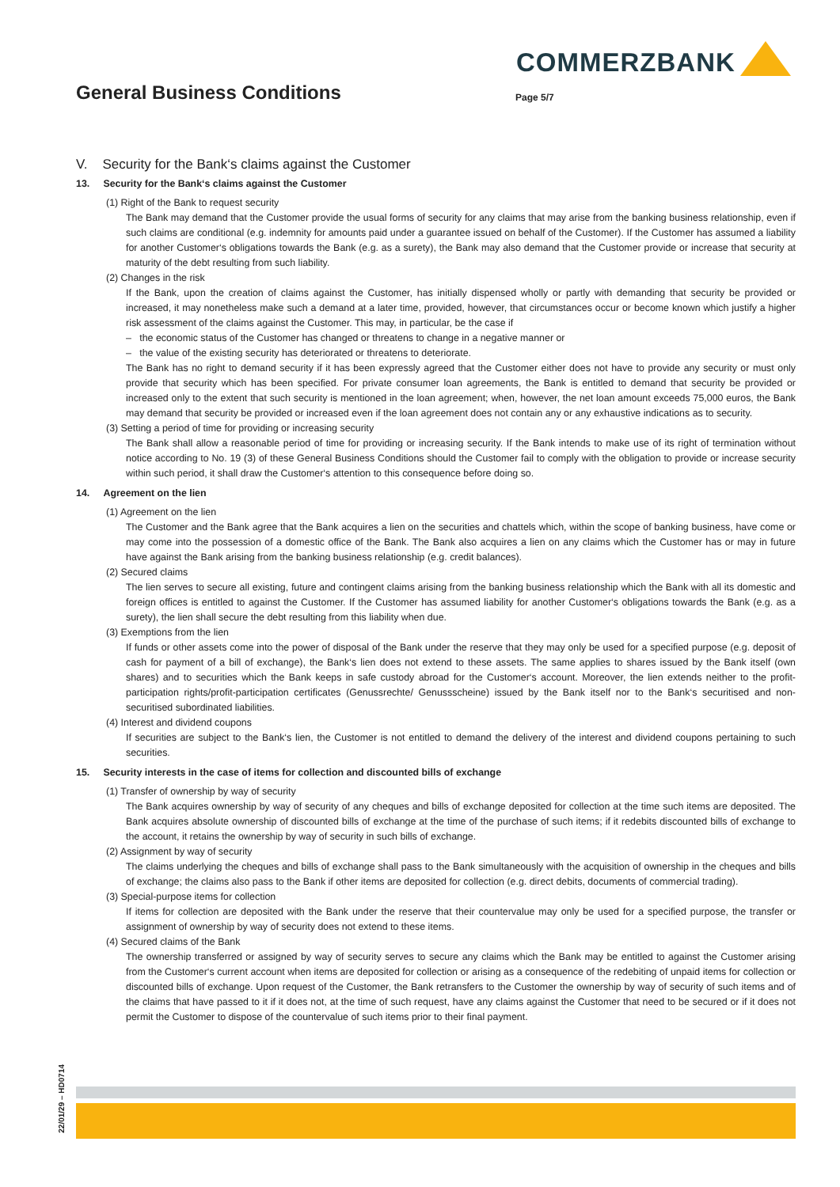COMMERZBANK
General Business Conditions
Page 5/7
V. Security for the Bank‘s claims against the Customer
13. Security for the Bank‘s claims against the Customer
(1) Right of the Bank to request security
The Bank may demand that the Customer provide the usual forms of security for any claims that may arise from the banking business relationship, even if such claims are conditional (e.g. indemnity for amounts paid under a guarantee issued on behalf of the Customer). If the Customer has assumed a liability for another Customer‘s obligations towards the Bank (e.g. as a surety), the Bank may also demand that the Customer provide or increase that security at maturity of the debt resulting from such liability.
(2) Changes in the risk
If the Bank, upon the creation of claims against the Customer, has initially dispensed wholly or partly with demanding that security be provided or increased, it may nonetheless make such a demand at a later time, provided, however, that circumstances occur or become known which justify a higher risk assessment of the claims against the Customer. This may, in particular, be the case if
– the economic status of the Customer has changed or threatens to change in a negative manner or
– the value of the existing security has deteriorated or threatens to deteriorate.
The Bank has no right to demand security if it has been expressly agreed that the Customer either does not have to provide any security or must only provide that security which has been specified. For private consumer loan agreements, the Bank is entitled to demand that security be provided or increased only to the extent that such security is mentioned in the loan agreement; when, however, the net loan amount exceeds 75,000 euros, the Bank may demand that security be provided or increased even if the loan agreement does not contain any or any exhaustive indications as to security.
(3) Setting a period of time for providing or increasing security
The Bank shall allow a reasonable period of time for providing or increasing security. If the Bank intends to make use of its right of termination without notice according to No. 19 (3) of these General Business Conditions should the Customer fail to comply with the obligation to provide or increase security within such period, it shall draw the Customer‘s attention to this consequence before doing so.
14. Agreement on the lien
(1) Agreement on the lien
The Customer and the Bank agree that the Bank acquires a lien on the securities and chattels which, within the scope of banking business, have come or may come into the possession of a domestic office of the Bank. The Bank also acquires a lien on any claims which the Customer has or may in future have against the Bank arising from the banking business relationship (e.g. credit balances).
(2) Secured claims
The lien serves to secure all existing, future and contingent claims arising from the banking business relationship which the Bank with all its domestic and foreign offices is entitled to against the Customer. If the Customer has assumed liability for another Customer‘s obligations towards the Bank (e.g. as a surety), the lien shall secure the debt resulting from this liability when due.
(3) Exemptions from the lien
If funds or other assets come into the power of disposal of the Bank under the reserve that they may only be used for a specified purpose (e.g. deposit of cash for payment of a bill of exchange), the Bank‘s lien does not extend to these assets. The same applies to shares issued by the Bank itself (own shares) and to securities which the Bank keeps in safe custody abroad for the Customer‘s account. Moreover, the lien extends neither to the profit-participation rights/profit-participation certificates (Genussrechte/ Genussscheine) issued by the Bank itself nor to the Bank‘s securitised and non-securitised subordinated liabilities.
(4) Interest and dividend coupons
If securities are subject to the Bank‘s lien, the Customer is not entitled to demand the delivery of the interest and dividend coupons pertaining to such securities.
15. Security interests in the case of items for collection and discounted bills of exchange
(1) Transfer of ownership by way of security
The Bank acquires ownership by way of security of any cheques and bills of exchange deposited for collection at the time such items are deposited. The Bank acquires absolute ownership of discounted bills of exchange at the time of the purchase of such items; if it redebits discounted bills of exchange to the account, it retains the ownership by way of security in such bills of exchange.
(2) Assignment by way of security
The claims underlying the cheques and bills of exchange shall pass to the Bank simultaneously with the acquisition of ownership in the cheques and bills of exchange; the claims also pass to the Bank if other items are deposited for collection (e.g. direct debits, documents of commercial trading).
(3) Special-purpose items for collection
If items for collection are deposited with the Bank under the reserve that their countervalue may only be used for a specified purpose, the transfer or assignment of ownership by way of security does not extend to these items.
(4) Secured claims of the Bank
The ownership transferred or assigned by way of security serves to secure any claims which the Bank may be entitled to against the Customer arising from the Customer‘s current account when items are deposited for collection or arising as a consequence of the redebiting of unpaid items for collection or discounted bills of exchange. Upon request of the Customer, the Bank retransfers to the Customer the ownership by way of security of such items and of the claims that have passed to it if it does not, at the time of such request, have any claims against the Customer that need to be secured or if it does not permit the Customer to dispose of the countervalue of such items prior to their final payment.
22/01/29 – HD0714